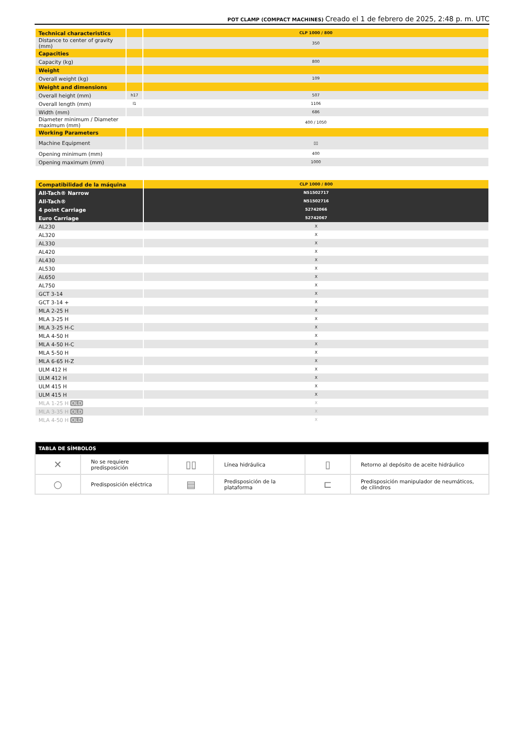POT CLAMP (COMPACT MACHINES) Creado el 1 de febrero de 2025, 2:48 p. m. UTC
| Technical characteristics | | CLP 1000 / 800 |
| Distance to center of gravity (mm) | | 350 |
| Capacities | | |
| Capacity (kg) | | 800 |
| Weight | | |
| Overall weight (kg) | | 109 |
| Weight and dimensions | | |
| Overall height (mm) | h17 | 507 |
| Overall length (mm) | l1 | 1106 |
| Width (mm) | | 686 |
| Diameter minimum / Diameter maximum (mm) | | 400 / 1050 |
| Working Parameters | | |
| Machine Equipment | | ▯▯ |
| Opening minimum (mm) | | 400 |
| Opening maximum (mm) | | 1000 |
| Compatibilidad de la máquina | CLP 1000 / 800 |
| All-Tach® Narrow | N51502717 |
| All-Tach® | N51502716 |
| 4 point Carriage | 52742066 |
| Euro Carriage | 52742067 |
| AL230 | X |
| AL320 | X |
| AL330 | X |
| AL420 | X |
| AL430 | X |
| AL530 | X |
| AL650 | X |
| AL750 | X |
| GCT 3-14 | X |
| GCT 3-14 + | X |
| MLA 2-25 H | X |
| MLA 3-25 H | X |
| MLA 3-25 H-C | X |
| MLA 4-50 H | X |
| MLA 4-50 H-C | X |
| MLA 5-50 H | X |
| MLA 6-65 H-Z | X |
| ULM 412 H | X |
| ULM 412 H | X |
| ULM 415 H | X |
| ULM 415 H | X |
| MLA 1-25 H OLD | X |
| MLA 3-35 H OLD | X |
| MLA 4-50 H OLD | X |
| TABLA DE SÍMBOLOS | | | | | |
| --- | --- | --- | --- | --- | --- |
| ✕ | No se requiere predisposición | ▯▯ | Línea hidráulica | ▯ | Retorno al depósito de aceite hidráulico |
| ○ | Predisposición eléctrica | ▤ | Predisposición de la plataforma | ⊏ | Predisposición manipulador de neumáticos, de cilindros |